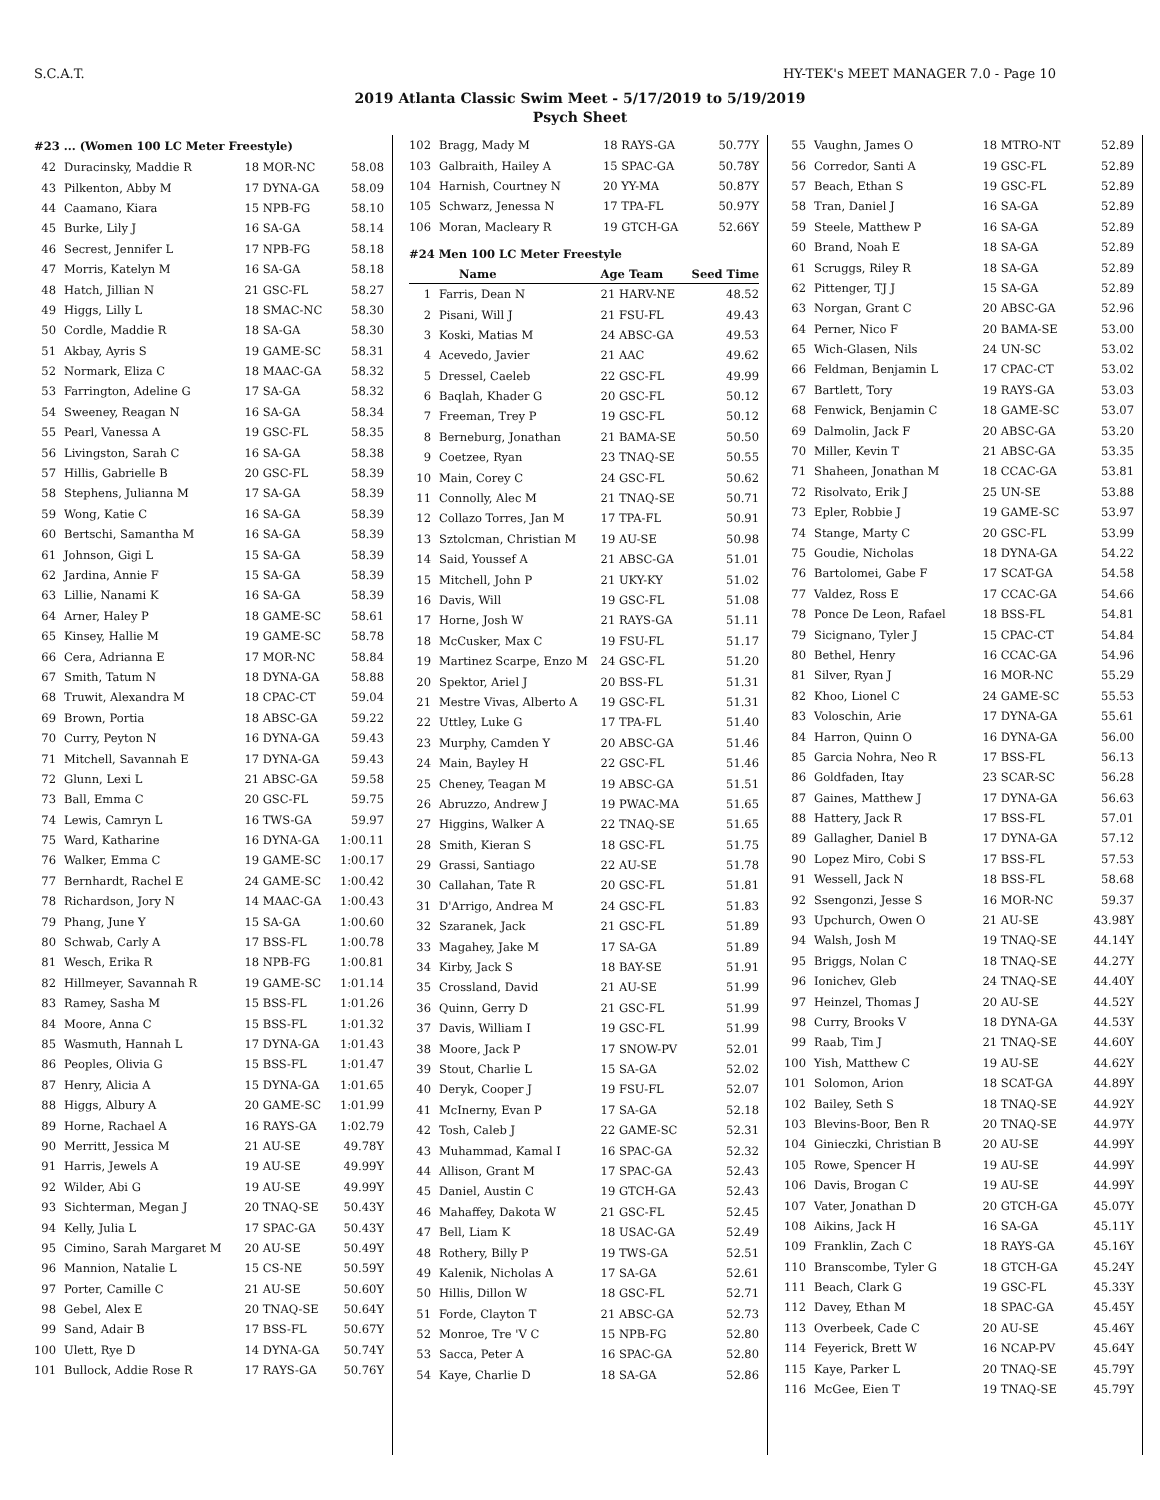S.C.A.T. HY-TEK's MEET MANAGER 7.0 - Page 10
2019 Atlanta Classic Swim Meet - 5/17/2019 to 5/19/2019
Psych Sheet
#23 ... (Women 100 LC Meter Freestyle)
| 42 | Duracinsky, Maddie R | 18 MOR-NC | 58.08 |
| 43 | Pilkenton, Abby M | 17 DYNA-GA | 58.09 |
| 44 | Caamano, Kiara | 15 NPB-FG | 58.10 |
| 45 | Burke, Lily J | 16 SA-GA | 58.14 |
| 46 | Secrest, Jennifer L | 17 NPB-FG | 58.18 |
| 47 | Morris, Katelyn M | 16 SA-GA | 58.18 |
| 48 | Hatch, Jillian N | 21 GSC-FL | 58.27 |
| 49 | Higgs, Lilly L | 18 SMAC-NC | 58.30 |
| 50 | Cordle, Maddie R | 18 SA-GA | 58.30 |
| 51 | Akbay, Ayris S | 19 GAME-SC | 58.31 |
| 52 | Normark, Eliza C | 18 MAAC-GA | 58.32 |
| 53 | Farrington, Adeline G | 17 SA-GA | 58.32 |
| 54 | Sweeney, Reagan N | 16 SA-GA | 58.34 |
| 55 | Pearl, Vanessa A | 19 GSC-FL | 58.35 |
| 56 | Livingston, Sarah C | 16 SA-GA | 58.38 |
| 57 | Hillis, Gabrielle B | 20 GSC-FL | 58.39 |
| 58 | Stephens, Julianna M | 17 SA-GA | 58.39 |
| 59 | Wong, Katie C | 16 SA-GA | 58.39 |
| 60 | Bertschi, Samantha M | 16 SA-GA | 58.39 |
| 61 | Johnson, Gigi L | 15 SA-GA | 58.39 |
| 62 | Jardina, Annie F | 15 SA-GA | 58.39 |
| 63 | Lillie, Nanami K | 16 SA-GA | 58.39 |
| 64 | Arner, Haley P | 18 GAME-SC | 58.61 |
| 65 | Kinsey, Hallie M | 19 GAME-SC | 58.78 |
| 66 | Cera, Adrianna E | 17 MOR-NC | 58.84 |
| 67 | Smith, Tatum N | 18 DYNA-GA | 58.88 |
| 68 | Truwit, Alexandra M | 18 CPAC-CT | 59.04 |
| 69 | Brown, Portia | 18 ABSC-GA | 59.22 |
| 70 | Curry, Peyton N | 16 DYNA-GA | 59.43 |
| 71 | Mitchell, Savannah E | 17 DYNA-GA | 59.43 |
| 72 | Glunn, Lexi L | 21 ABSC-GA | 59.58 |
| 73 | Ball, Emma C | 20 GSC-FL | 59.75 |
| 74 | Lewis, Camryn L | 16 TWS-GA | 59.97 |
| 75 | Ward, Katharine | 16 DYNA-GA | 1:00.11 |
| 76 | Walker, Emma C | 19 GAME-SC | 1:00.17 |
| 77 | Bernhardt, Rachel E | 24 GAME-SC | 1:00.42 |
| 78 | Richardson, Jory N | 14 MAAC-GA | 1:00.43 |
| 79 | Phang, June Y | 15 SA-GA | 1:00.60 |
| 80 | Schwab, Carly A | 17 BSS-FL | 1:00.78 |
| 81 | Wesch, Erika R | 18 NPB-FG | 1:00.81 |
| 82 | Hillmeyer, Savannah R | 19 GAME-SC | 1:01.14 |
| 83 | Ramey, Sasha M | 15 BSS-FL | 1:01.26 |
| 84 | Moore, Anna C | 15 BSS-FL | 1:01.32 |
| 85 | Wasmuth, Hannah L | 17 DYNA-GA | 1:01.43 |
| 86 | Peoples, Olivia G | 15 BSS-FL | 1:01.47 |
| 87 | Henry, Alicia A | 15 DYNA-GA | 1:01.65 |
| 88 | Higgs, Albury A | 20 GAME-SC | 1:01.99 |
| 89 | Horne, Rachael A | 16 RAYS-GA | 1:02.79 |
| 90 | Merritt, Jessica M | 21 AU-SE | 49.78Y |
| 91 | Harris, Jewels A | 19 AU-SE | 49.99Y |
| 92 | Wilder, Abi G | 19 AU-SE | 49.99Y |
| 93 | Sichterman, Megan J | 20 TNAQ-SE | 50.43Y |
| 94 | Kelly, Julia L | 17 SPAC-GA | 50.43Y |
| 95 | Cimino, Sarah Margaret M | 20 AU-SE | 50.49Y |
| 96 | Mannion, Natalie L | 15 CS-NE | 50.59Y |
| 97 | Porter, Camille C | 21 AU-SE | 50.60Y |
| 98 | Gebel, Alex E | 20 TNAQ-SE | 50.64Y |
| 99 | Sand, Adair B | 17 BSS-FL | 50.67Y |
| 100 | Ulett, Rye D | 14 DYNA-GA | 50.74Y |
| 101 | Bullock, Addie Rose R | 17 RAYS-GA | 50.76Y |
| 102 | Bragg, Mady M | 18 RAYS-GA | 50.77Y |
| 103 | Galbraith, Hailey A | 15 SPAC-GA | 50.78Y |
| 104 | Harnish, Courtney N | 20 YY-MA | 50.87Y |
| 105 | Schwarz, Jenessa N | 17 TPA-FL | 50.97Y |
| 106 | Moran, Macleary R | 19 GTCH-GA | 52.66Y |
#24 Men 100 LC Meter Freestyle
| | Name | Age Team | Seed Time |
| --- | --- | --- | --- |
| 1 | Farris, Dean N | 21 HARV-NE | 48.52 |
| 2 | Pisani, Will J | 21 FSU-FL | 49.43 |
| 3 | Koski, Matias M | 24 ABSC-GA | 49.53 |
| 4 | Acevedo, Javier | 21 AAC | 49.62 |
| 5 | Dressel, Caeleb | 22 GSC-FL | 49.99 |
| 6 | Baqlah, Khader G | 20 GSC-FL | 50.12 |
| 7 | Freeman, Trey P | 19 GSC-FL | 50.12 |
| 8 | Berneburg, Jonathan | 21 BAMA-SE | 50.50 |
| 9 | Coetzee, Ryan | 23 TNAQ-SE | 50.55 |
| 10 | Main, Corey C | 24 GSC-FL | 50.62 |
| 11 | Connolly, Alec M | 21 TNAQ-SE | 50.71 |
| 12 | Collazo Torres, Jan M | 17 TPA-FL | 50.91 |
| 13 | Sztolcman, Christian M | 19 AU-SE | 50.98 |
| 14 | Said, Youssef A | 21 ABSC-GA | 51.01 |
| 15 | Mitchell, John P | 21 UKY-KY | 51.02 |
| 16 | Davis, Will | 19 GSC-FL | 51.08 |
| 17 | Horne, Josh W | 21 RAYS-GA | 51.11 |
| 18 | McCusker, Max C | 19 FSU-FL | 51.17 |
| 19 | Martinez Scarpe, Enzo M | 24 GSC-FL | 51.20 |
| 20 | Spektor, Ariel J | 20 BSS-FL | 51.31 |
| 21 | Mestre Vivas, Alberto A | 19 GSC-FL | 51.31 |
| 22 | Uttley, Luke G | 17 TPA-FL | 51.40 |
| 23 | Murphy, Camden Y | 20 ABSC-GA | 51.46 |
| 24 | Main, Bayley H | 22 GSC-FL | 51.46 |
| 25 | Cheney, Teagan M | 19 ABSC-GA | 51.51 |
| 26 | Abruzzo, Andrew J | 19 PWAC-MA | 51.65 |
| 27 | Higgins, Walker A | 22 TNAQ-SE | 51.65 |
| 28 | Smith, Kieran S | 18 GSC-FL | 51.75 |
| 29 | Grassi, Santiago | 22 AU-SE | 51.78 |
| 30 | Callahan, Tate R | 20 GSC-FL | 51.81 |
| 31 | D'Arrigo, Andrea M | 24 GSC-FL | 51.83 |
| 32 | Szaranek, Jack | 21 GSC-FL | 51.89 |
| 33 | Magahey, Jake M | 17 SA-GA | 51.89 |
| 34 | Kirby, Jack S | 18 BAY-SE | 51.91 |
| 35 | Crossland, David | 21 AU-SE | 51.99 |
| 36 | Quinn, Gerry D | 21 GSC-FL | 51.99 |
| 37 | Davis, William I | 19 GSC-FL | 51.99 |
| 38 | Moore, Jack P | 17 SNOW-PV | 52.01 |
| 39 | Stout, Charlie L | 15 SA-GA | 52.02 |
| 40 | Deryk, Cooper J | 19 FSU-FL | 52.07 |
| 41 | McInerny, Evan P | 17 SA-GA | 52.18 |
| 42 | Tosh, Caleb J | 22 GAME-SC | 52.31 |
| 43 | Muhammad, Kamal I | 16 SPAC-GA | 52.32 |
| 44 | Allison, Grant M | 17 SPAC-GA | 52.43 |
| 45 | Daniel, Austin C | 19 GTCH-GA | 52.43 |
| 46 | Mahaffey, Dakota W | 21 GSC-FL | 52.45 |
| 47 | Bell, Liam K | 18 USAC-GA | 52.49 |
| 48 | Rothery, Billy P | 19 TWS-GA | 52.51 |
| 49 | Kalenik, Nicholas A | 17 SA-GA | 52.61 |
| 50 | Hillis, Dillon W | 18 GSC-FL | 52.71 |
| 51 | Forde, Clayton T | 21 ABSC-GA | 52.73 |
| 52 | Monroe, Tre 'V C | 15 NPB-FG | 52.80 |
| 53 | Sacca, Peter A | 16 SPAC-GA | 52.80 |
| 54 | Kaye, Charlie D | 18 SA-GA | 52.86 |
| 55 | Vaughn, James O | 18 MTRO-NT | 52.89 |
| 56 | Corredor, Santi A | 19 GSC-FL | 52.89 |
| 57 | Beach, Ethan S | 19 GSC-FL | 52.89 |
| 58 | Tran, Daniel J | 16 SA-GA | 52.89 |
| 59 | Steele, Matthew P | 16 SA-GA | 52.89 |
| 60 | Brand, Noah E | 18 SA-GA | 52.89 |
| 61 | Scruggs, Riley R | 18 SA-GA | 52.89 |
| 62 | Pittenger, TJ J | 15 SA-GA | 52.89 |
| 63 | Norgan, Grant C | 20 ABSC-GA | 52.96 |
| 64 | Perner, Nico F | 20 BAMA-SE | 53.00 |
| 65 | Wich-Glasen, Nils | 24 UN-SC | 53.02 |
| 66 | Feldman, Benjamin L | 17 CPAC-CT | 53.02 |
| 67 | Bartlett, Tory | 19 RAYS-GA | 53.03 |
| 68 | Fenwick, Benjamin C | 18 GAME-SC | 53.07 |
| 69 | Dalmolin, Jack F | 20 ABSC-GA | 53.20 |
| 70 | Miller, Kevin T | 21 ABSC-GA | 53.35 |
| 71 | Shaheen, Jonathan M | 18 CCAC-GA | 53.81 |
| 72 | Risolvato, Erik J | 25 UN-SE | 53.88 |
| 73 | Epler, Robbie J | 19 GAME-SC | 53.97 |
| 74 | Stange, Marty C | 20 GSC-FL | 53.99 |
| 75 | Goudie, Nicholas | 18 DYNA-GA | 54.22 |
| 76 | Bartolomei, Gabe F | 17 SCAT-GA | 54.58 |
| 77 | Valdez, Ross E | 17 CCAC-GA | 54.66 |
| 78 | Ponce De Leon, Rafael | 18 BSS-FL | 54.81 |
| 79 | Sicignano, Tyler J | 15 CPAC-CT | 54.84 |
| 80 | Bethel, Henry | 16 CCAC-GA | 54.96 |
| 81 | Silver, Ryan J | 16 MOR-NC | 55.29 |
| 82 | Khoo, Lionel C | 24 GAME-SC | 55.53 |
| 83 | Voloschin, Arie | 17 DYNA-GA | 55.61 |
| 84 | Harron, Quinn O | 16 DYNA-GA | 56.00 |
| 85 | Garcia Nohra, Neo R | 17 BSS-FL | 56.13 |
| 86 | Goldfaden, Itay | 23 SCAR-SC | 56.28 |
| 87 | Gaines, Matthew J | 17 DYNA-GA | 56.63 |
| 88 | Hattery, Jack R | 17 BSS-FL | 57.01 |
| 89 | Gallagher, Daniel B | 17 DYNA-GA | 57.12 |
| 90 | Lopez Miro, Cobi S | 17 BSS-FL | 57.53 |
| 91 | Wessell, Jack N | 18 BSS-FL | 58.68 |
| 92 | Ssengonzi, Jesse S | 16 MOR-NC | 59.37 |
| 93 | Upchurch, Owen O | 21 AU-SE | 43.98Y |
| 94 | Walsh, Josh M | 19 TNAQ-SE | 44.14Y |
| 95 | Briggs, Nolan C | 18 TNAQ-SE | 44.27Y |
| 96 | Ionichev, Gleb | 24 TNAQ-SE | 44.40Y |
| 97 | Heinzel, Thomas J | 20 AU-SE | 44.52Y |
| 98 | Curry, Brooks V | 18 DYNA-GA | 44.53Y |
| 99 | Raab, Tim J | 21 TNAQ-SE | 44.60Y |
| 100 | Yish, Matthew C | 19 AU-SE | 44.62Y |
| 101 | Solomon, Arion | 18 SCAT-GA | 44.89Y |
| 102 | Bailey, Seth S | 18 TNAQ-SE | 44.92Y |
| 103 | Blevins-Boor, Ben R | 20 TNAQ-SE | 44.97Y |
| 104 | Ginieczki, Christian B | 20 AU-SE | 44.99Y |
| 105 | Rowe, Spencer H | 19 AU-SE | 44.99Y |
| 106 | Davis, Brogan C | 19 AU-SE | 44.99Y |
| 107 | Vater, Jonathan D | 20 GTCH-GA | 45.07Y |
| 108 | Aikins, Jack H | 16 SA-GA | 45.11Y |
| 109 | Franklin, Zach C | 18 RAYS-GA | 45.16Y |
| 110 | Branscombe, Tyler G | 18 GTCH-GA | 45.24Y |
| 111 | Beach, Clark G | 19 GSC-FL | 45.33Y |
| 112 | Davey, Ethan M | 18 SPAC-GA | 45.45Y |
| 113 | Overbeek, Cade C | 20 AU-SE | 45.46Y |
| 114 | Feyerick, Brett W | 16 NCAP-PV | 45.64Y |
| 115 | Kaye, Parker L | 20 TNAQ-SE | 45.79Y |
| 116 | McGee, Eien T | 19 TNAQ-SE | 45.79Y |